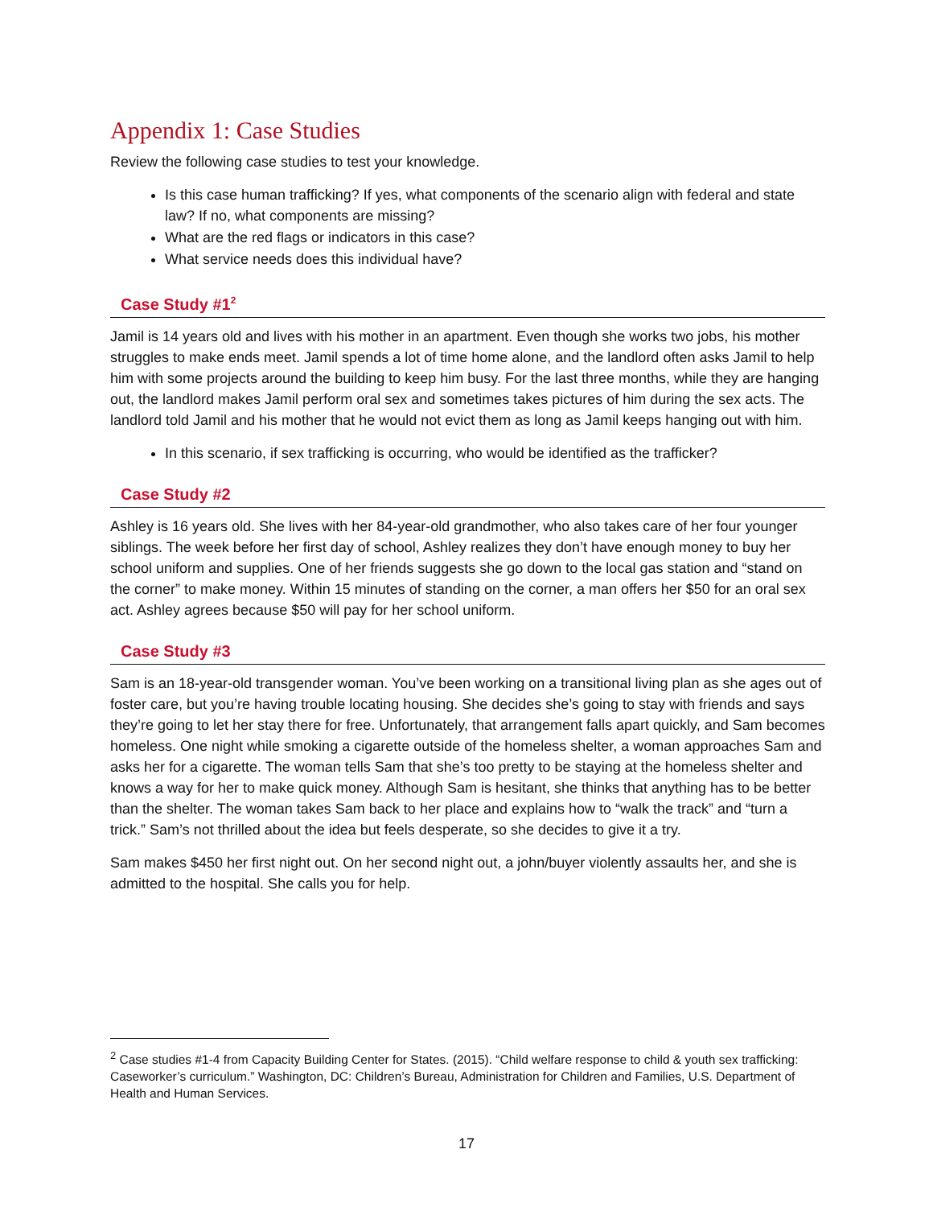Appendix 1: Case Studies
Review the following case studies to test your knowledge.
Is this case human trafficking? If yes, what components of the scenario align with federal and state law? If no, what components are missing?
What are the red flags or indicators in this case?
What service needs does this individual have?
Case Study #1<sup>2</sup>
Jamil is 14 years old and lives with his mother in an apartment. Even though she works two jobs, his mother struggles to make ends meet. Jamil spends a lot of time home alone, and the landlord often asks Jamil to help him with some projects around the building to keep him busy. For the last three months, while they are hanging out, the landlord makes Jamil perform oral sex and sometimes takes pictures of him during the sex acts. The landlord told Jamil and his mother that he would not evict them as long as Jamil keeps hanging out with him.
In this scenario, if sex trafficking is occurring, who would be identified as the trafficker?
Case Study #2
Ashley is 16 years old. She lives with her 84-year-old grandmother, who also takes care of her four younger siblings. The week before her first day of school, Ashley realizes they don’t have enough money to buy her school uniform and supplies. One of her friends suggests she go down to the local gas station and “stand on the corner” to make money. Within 15 minutes of standing on the corner, a man offers her $50 for an oral sex act. Ashley agrees because $50 will pay for her school uniform.
Case Study #3
Sam is an 18-year-old transgender woman. You’ve been working on a transitional living plan as she ages out of foster care, but you’re having trouble locating housing. She decides she’s going to stay with friends and says they’re going to let her stay there for free. Unfortunately, that arrangement falls apart quickly, and Sam becomes homeless. One night while smoking a cigarette outside of the homeless shelter, a woman approaches Sam and asks her for a cigarette. The woman tells Sam that she’s too pretty to be staying at the homeless shelter and knows a way for her to make quick money. Although Sam is hesitant, she thinks that anything has to be better than the shelter. The woman takes Sam back to her place and explains how to “walk the track” and “turn a trick.” Sam’s not thrilled about the idea but feels desperate, so she decides to give it a try.
Sam makes $450 her first night out. On her second night out, a john/buyer violently assaults her, and she is admitted to the hospital. She calls you for help.
<sup>2</sup> Case studies #1-4 from Capacity Building Center for States. (2015). “Child welfare response to child & youth sex trafficking: Caseworker’s curriculum.” Washington, DC: Children’s Bureau, Administration for Children and Families, U.S. Department of Health and Human Services.
17